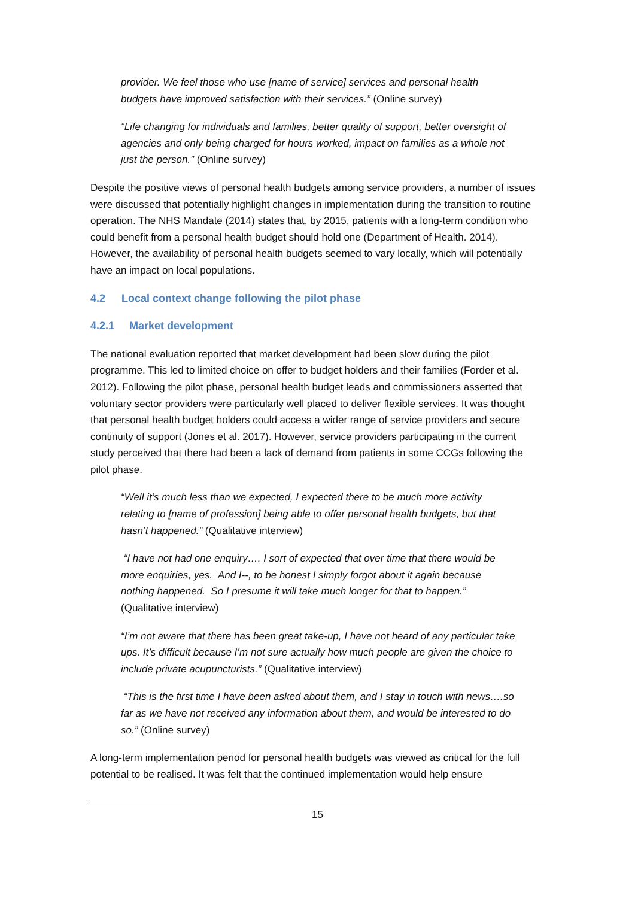provider. We feel those who use [name of service] services and personal health budgets have improved satisfaction with their services.” (Online survey)
“Life changing for individuals and families, better quality of support, better oversight of agencies and only being charged for hours worked, impact on families as a whole not just the person.” (Online survey)
Despite the positive views of personal health budgets among service providers, a number of issues were discussed that potentially highlight changes in implementation during the transition to routine operation. The NHS Mandate (2014) states that, by 2015, patients with a long-term condition who could benefit from a personal health budget should hold one (Department of Health. 2014). However, the availability of personal health budgets seemed to vary locally, which will potentially have an impact on local populations.
4.2 Local context change following the pilot phase
4.2.1 Market development
The national evaluation reported that market development had been slow during the pilot programme. This led to limited choice on offer to budget holders and their families (Forder et al. 2012). Following the pilot phase, personal health budget leads and commissioners asserted that voluntary sector providers were particularly well placed to deliver flexible services. It was thought that personal health budget holders could access a wider range of service providers and secure continuity of support (Jones et al. 2017). However, service providers participating in the current study perceived that there had been a lack of demand from patients in some CCGs following the pilot phase.
“Well it’s much less than we expected, I expected there to be much more activity relating to [name of profession] being able to offer personal health budgets, but that hasn’t happened.” (Qualitative interview)
“I have not had one enquiry…. I sort of expected that over time that there would be more enquiries, yes. And I--, to be honest I simply forgot about it again because nothing happened. So I presume it will take much longer for that to happen.” (Qualitative interview)
“I’m not aware that there has been great take-up, I have not heard of any particular take ups. It’s difficult because I’m not sure actually how much people are given the choice to include private acupuncturists.” (Qualitative interview)
“This is the first time I have been asked about them, and I stay in touch with news….so far as we have not received any information about them, and would be interested to do so.” (Online survey)
A long-term implementation period for personal health budgets was viewed as critical for the full potential to be realised. It was felt that the continued implementation would help ensure
15